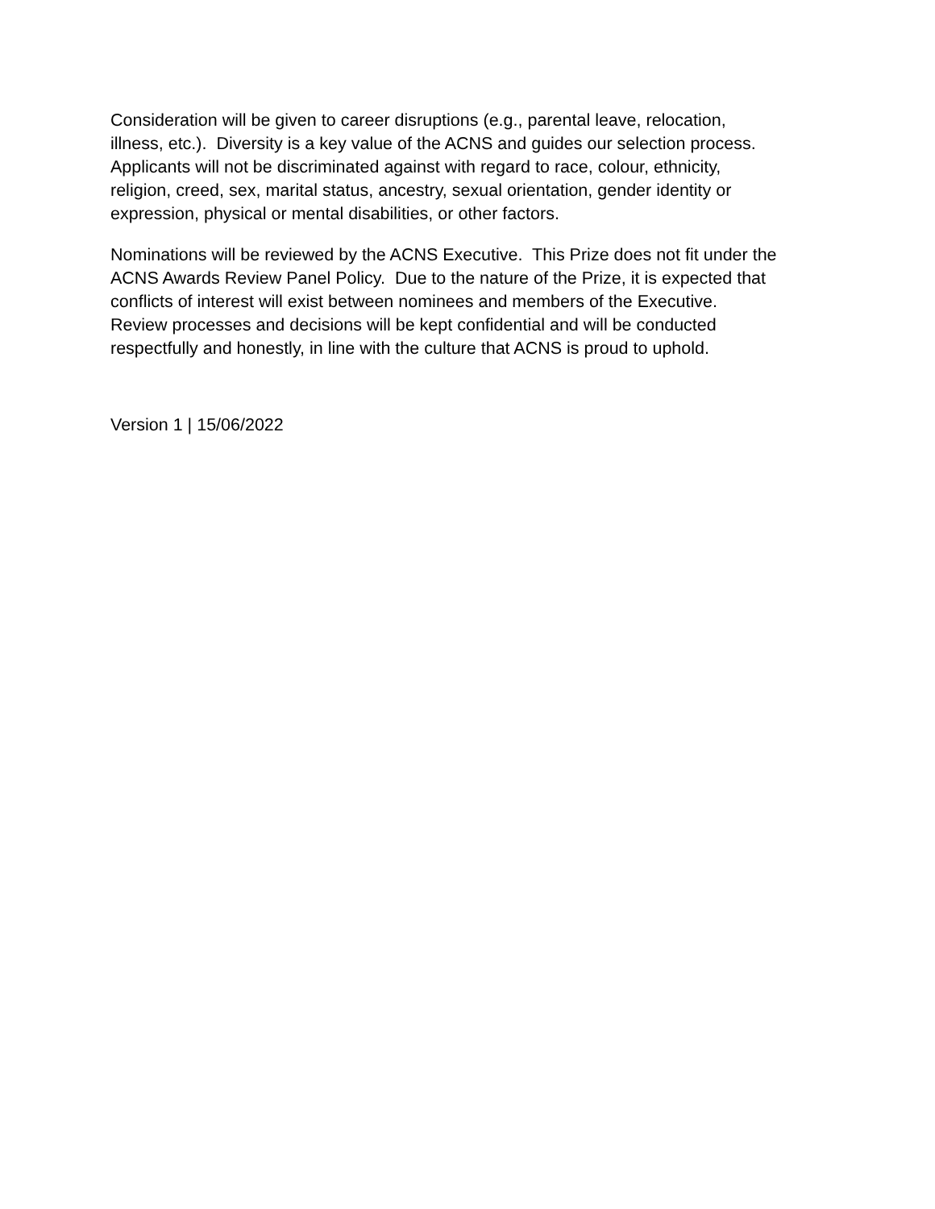Consideration will be given to career disruptions (e.g., parental leave, relocation,
illness, etc.). Diversity is a key value of the ACNS and guides our selection process.
Applicants will not be discriminated against with regard to race, colour, ethnicity,
religion, creed, sex, marital status, ancestry, sexual orientation, gender identity or
expression, physical or mental disabilities, or other factors.
Nominations will be reviewed by the ACNS Executive. This Prize does not fit under the
ACNS Awards Review Panel Policy. Due to the nature of the Prize, it is expected that
conflicts of interest will exist between nominees and members of the Executive.
Review processes and decisions will be kept confidential and will be conducted
respectfully and honestly, in line with the culture that ACNS is proud to uphold.
Version 1 | 15/06/2022